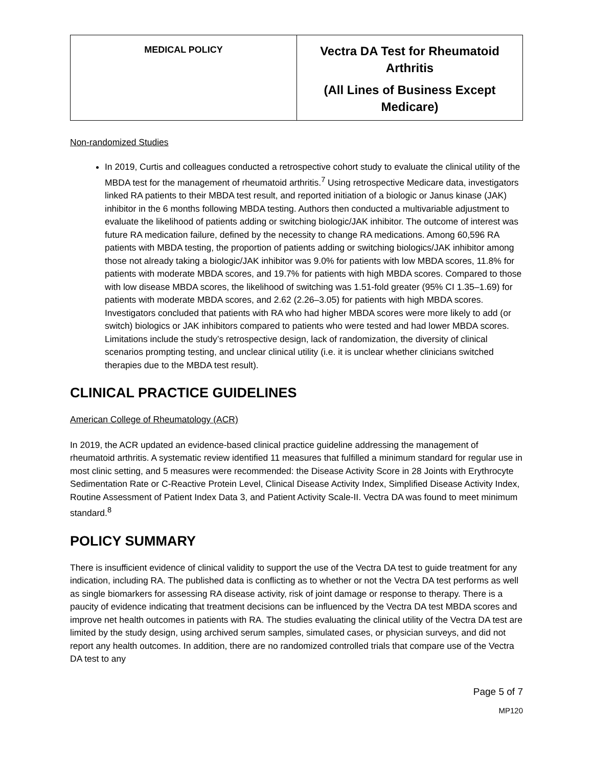| MEDICAL POLICY | Vectra DA Test for Rheumatoid Arthritis (All Lines of Business Except Medicare) |
Non-randomized Studies
In 2019, Curtis and colleagues conducted a retrospective cohort study to evaluate the clinical utility of the MBDA test for the management of rheumatoid arthritis.<sup>7</sup> Using retrospective Medicare data, investigators linked RA patients to their MBDA test result, and reported initiation of a biologic or Janus kinase (JAK) inhibitor in the 6 months following MBDA testing. Authors then conducted a multivariable adjustment to evaluate the likelihood of patients adding or switching biologic/JAK inhibitor. The outcome of interest was future RA medication failure, defined by the necessity to change RA medications. Among 60,596 RA patients with MBDA testing, the proportion of patients adding or switching biologics/JAK inhibitor among those not already taking a biologic/JAK inhibitor was 9.0% for patients with low MBDA scores, 11.8% for patients with moderate MBDA scores, and 19.7% for patients with high MBDA scores. Compared to those with low disease MBDA scores, the likelihood of switching was 1.51-fold greater (95% CI 1.35–1.69) for patients with moderate MBDA scores, and 2.62 (2.26–3.05) for patients with high MBDA scores. Investigators concluded that patients with RA who had higher MBDA scores were more likely to add (or switch) biologics or JAK inhibitors compared to patients who were tested and had lower MBDA scores. Limitations include the study’s retrospective design, lack of randomization, the diversity of clinical scenarios prompting testing, and unclear clinical utility (i.e. it is unclear whether clinicians switched therapies due to the MBDA test result).
CLINICAL PRACTICE GUIDELINES
American College of Rheumatology (ACR)
In 2019, the ACR updated an evidence-based clinical practice guideline addressing the management of rheumatoid arthritis. A systematic review identified 11 measures that fulfilled a minimum standard for regular use in most clinic setting, and 5 measures were recommended: the Disease Activity Score in 28 Joints with Erythrocyte Sedimentation Rate or C-Reactive Protein Level, Clinical Disease Activity Index, Simplified Disease Activity Index, Routine Assessment of Patient Index Data 3, and Patient Activity Scale-II. Vectra DA was found to meet minimum standard.<sup>8</sup>
POLICY SUMMARY
There is insufficient evidence of clinical validity to support the use of the Vectra DA test to guide treatment for any indication, including RA. The published data is conflicting as to whether or not the Vectra DA test performs as well as single biomarkers for assessing RA disease activity, risk of joint damage or response to therapy. There is a paucity of evidence indicating that treatment decisions can be influenced by the Vectra DA test MBDA scores and improve net health outcomes in patients with RA. The studies evaluating the clinical utility of the Vectra DA test are limited by the study design, using archived serum samples, simulated cases, or physician surveys, and did not report any health outcomes. In addition, there are no randomized controlled trials that compare use of the Vectra DA test to any
Page 5 of 7
MP120